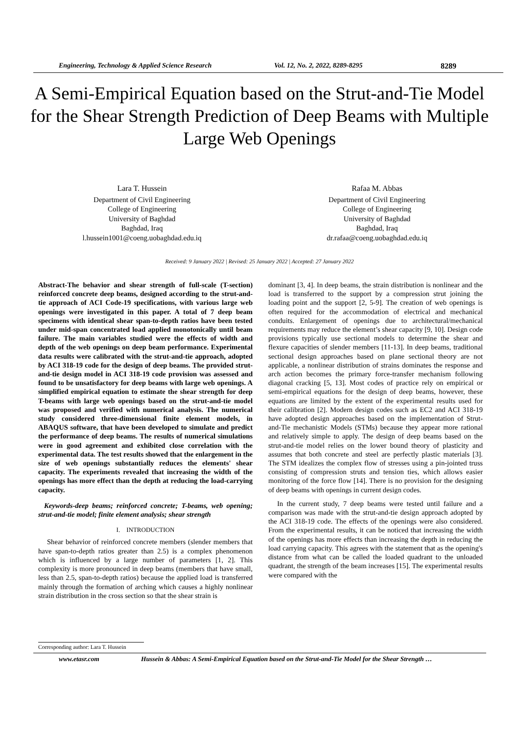Engineering, Technology & Applied Science Research Vol. 12, No. 2, 2022, 8289-8295 8289
A Semi-Empirical Equation based on the Strut-and-Tie Model for the Shear Strength Prediction of Deep Beams with Multiple Large Web Openings
Lara T. Hussein
Department of Civil Engineering
College of Engineering
University of Baghdad
Baghdad, Iraq
l.hussein1001@coeng.uobaghdad.edu.iq
Rafaa M. Abbas
Department of Civil Engineering
College of Engineering
University of Baghdad
Baghdad, Iraq
dr.rafaa@coeng.uobaghdad.edu.iq
Received: 9 January 2022 | Revised: 25 January 2022 | Accepted: 27 January 2022
Abstract-The behavior and shear strength of full-scale (T-section) reinforced concrete deep beams, designed according to the strut-and-tie approach of ACI Code-19 specifications, with various large web openings were investigated in this paper. A total of 7 deep beam specimens with identical shear span-to-depth ratios have been tested under mid-span concentrated load applied monotonically until beam failure. The main variables studied were the effects of width and depth of the web openings on deep beam performance. Experimental data results were calibrated with the strut-and-tie approach, adopted by ACI 318-19 code for the design of deep beams. The provided strut-and-tie design model in ACI 318-19 code provision was assessed and found to be unsatisfactory for deep beams with large web openings. A simplified empirical equation to estimate the shear strength for deep T-beams with large web openings based on the strut-and-tie model was proposed and verified with numerical analysis. The numerical study considered three-dimensional finite element models, in ABAQUS software, that have been developed to simulate and predict the performance of deep beams. The results of numerical simulations were in good agreement and exhibited close correlation with the experimental data. The test results showed that the enlargement in the size of web openings substantially reduces the elements' shear capacity. The experiments revealed that increasing the width of the openings has more effect than the depth at reducing the load-carrying capacity.
Keywords-deep beams; reinforced concrete; T-beams, web opening; strut-and-tie model; finite element analysis; shear strength
I. INTRODUCTION
Shear behavior of reinforced concrete members (slender members that have span-to-depth ratios greater than 2.5) is a complex phenomenon which is influenced by a large number of parameters [1, 2]. This complexity is more pronounced in deep beams (members that have small, less than 2.5, span-to-depth ratios) because the applied load is transferred mainly through the formation of arching which causes a highly nonlinear strain distribution in the cross section so that the shear strain is
dominant [3, 4]. In deep beams, the strain distribution is nonlinear and the load is transferred to the support by a compression strut joining the loading point and the support [2, 5-9]. The creation of web openings is often required for the accommodation of electrical and mechanical conduits. Enlargement of openings due to architectural/mechanical requirements may reduce the element’s shear capacity [9, 10]. Design code provisions typically use sectional models to determine the shear and flexure capacities of slender members [11-13]. In deep beams, traditional sectional design approaches based on plane sectional theory are not applicable, a nonlinear distribution of strains dominates the response and arch action becomes the primary force-transfer mechanism following diagonal cracking [5, 13]. Most codes of practice rely on empirical or semi-empirical equations for the design of deep beams, however, these equations are limited by the extent of the experimental results used for their calibration [2]. Modern design codes such as EC2 and ACI 318-19 have adopted design approaches based on the implementation of Strut-and-Tie mechanistic Models (STMs) because they appear more rational and relatively simple to apply. The design of deep beams based on the strut-and-tie model relies on the lower bound theory of plasticity and assumes that both concrete and steel are perfectly plastic materials [3]. The STM idealizes the complex flow of stresses using a pin-jointed truss consisting of compression struts and tension ties, which allows easier monitoring of the force flow [14]. There is no provision for the designing of deep beams with openings in current design codes.
In the current study, 7 deep beams were tested until failure and a comparison was made with the strut-and-tie design approach adopted by the ACI 318-19 code. The effects of the openings were also considered. From the experimental results, it can be noticed that increasing the width of the openings has more effects than increasing the depth in reducing the load carrying capacity. This agrees with the statement that as the opening's distance from what can be called the loaded quadrant to the unloaded quadrant, the strength of the beam increases [15]. The experimental results were compared with the
Corresponding author: Lara T. Hussein
www.etasr.com Hussein & Abbas: A Semi-Empirical Equation based on the Strut-and-Tie Model for the Shear Strength …